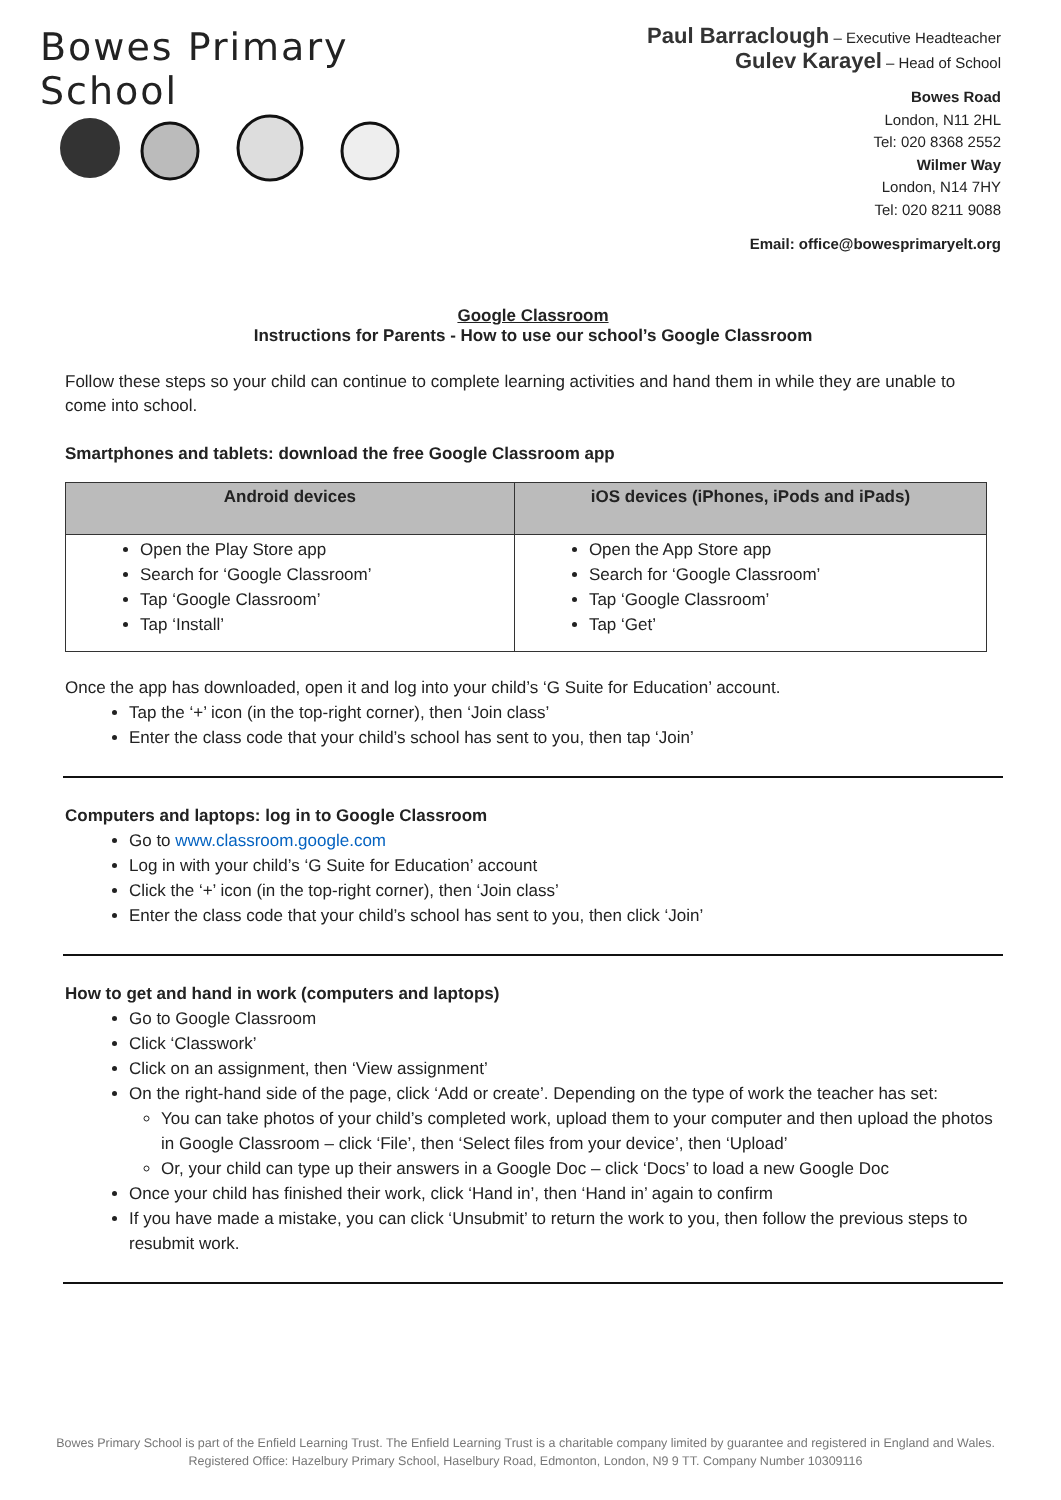Bowes Primary School
Paul Barraclough – Executive Headteacher
Gulev Karayel – Head of School
Bowes Road
London, N11 2HL
Tel: 020 8368 2552
Wilmer Way
London, N14 7HY
Tel: 020 8211 9088
Email: office@bowesprimaryelt.org
Google Classroom
Instructions for Parents - How to use our school’s Google Classroom
Follow these steps so your child can continue to complete learning activities and hand them in while they are unable to come into school.
Smartphones and tablets: download the free Google Classroom app
| Android devices | iOS devices (iPhones, iPods and iPads) |
| --- | --- |
| Open the Play Store app Search for ‘Google Classroom’ Tap ‘Google Classroom’ Tap ‘Install’ | Open the App Store app Search for ‘Google Classroom’ Tap ‘Google Classroom’ Tap ‘Get’ |
Once the app has downloaded, open it and log into your child’s ‘G Suite for Education’ account.
Tap the ‘+’ icon (in the top-right corner), then ‘Join class’
Enter the class code that your child’s school has sent to you, then tap ‘Join’
Computers and laptops: log in to Google Classroom
Go to www.classroom.google.com
Log in with your child’s ‘G Suite for Education’ account
Click the ‘+’ icon (in the top-right corner), then ‘Join class’
Enter the class code that your child’s school has sent to you, then click ‘Join’
How to get and hand in work (computers and laptops)
Go to Google Classroom
Click ‘Classwork’
Click on an assignment, then ‘View assignment’
On the right-hand side of the page, click ‘Add or create’. Depending on the type of work the teacher has set:
You can take photos of your child’s completed work, upload them to your computer and then upload the photos in Google Classroom – click ‘File’, then ‘Select files from your device’, then ‘Upload’
Or, your child can type up their answers in a Google Doc – click ‘Docs’ to load a new Google Doc
Once your child has finished their work, click ‘Hand in’, then ‘Hand in’ again to confirm
If you have made a mistake, you can click ‘Unsubmit’ to return the work to you, then follow the previous steps to resubmit work.
Bowes Primary School is part of the Enfield Learning Trust. The Enfield Learning Trust is a charitable company limited by guarantee and registered in England and Wales. Registered Office: Hazelbury Primary School, Haselbury Road, Edmonton, London, N9 9 TT. Company Number 10309116